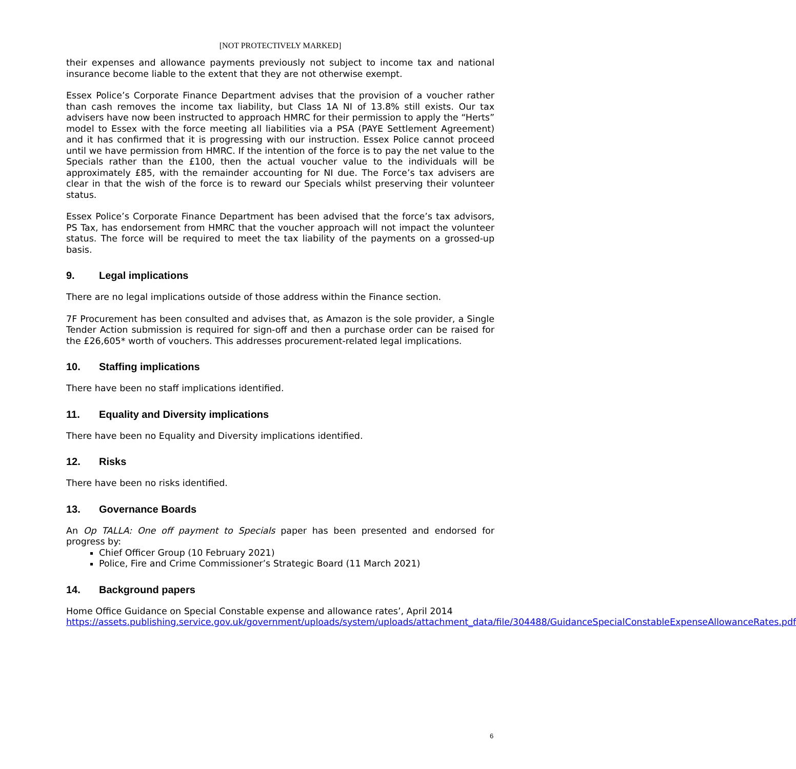[NOT PROTECTIVELY MARKED]
their expenses and allowance payments previously not subject to income tax and national insurance become liable to the extent that they are not otherwise exempt.
Essex Police’s Corporate Finance Department advises that the provision of a voucher rather than cash removes the income tax liability, but Class 1A NI of 13.8% still exists. Our tax advisers have now been instructed to approach HMRC for their permission to apply the “Herts” model to Essex with the force meeting all liabilities via a PSA (PAYE Settlement Agreement) and it has confirmed that it is progressing with our instruction. Essex Police cannot proceed until we have permission from HMRC. If the intention of the force is to pay the net value to the Specials rather than the £100, then the actual voucher value to the individuals will be approximately £85, with the remainder accounting for NI due. The Force’s tax advisers are clear in that the wish of the force is to reward our Specials whilst preserving their volunteer status.
Essex Police’s Corporate Finance Department has been advised that the force’s tax advisors, PS Tax, has endorsement from HMRC that the voucher approach will not impact the volunteer status. The force will be required to meet the tax liability of the payments on a grossed-up basis.
9. Legal implications
There are no legal implications outside of those address within the Finance section.
7F Procurement has been consulted and advises that, as Amazon is the sole provider, a Single Tender Action submission is required for sign-off and then a purchase order can be raised for the £26,605* worth of vouchers. This addresses procurement-related legal implications.
10. Staffing implications
There have been no staff implications identified.
11. Equality and Diversity implications
There have been no Equality and Diversity implications identified.
12. Risks
There have been no risks identified.
13. Governance Boards
An Op TALLA: One off payment to Specials paper has been presented and endorsed for progress by:
Chief Officer Group (10 February 2021)
Police, Fire and Crime Commissioner’s Strategic Board (11 March 2021)
14. Background papers
Home Office Guidance on Special Constable expense and allowance rates’, April 2014
https://assets.publishing.service.gov.uk/government/uploads/system/uploads/attachment_data/file/304488/GuidanceSpecialConstableExpenseAllowanceRates.pdf
6